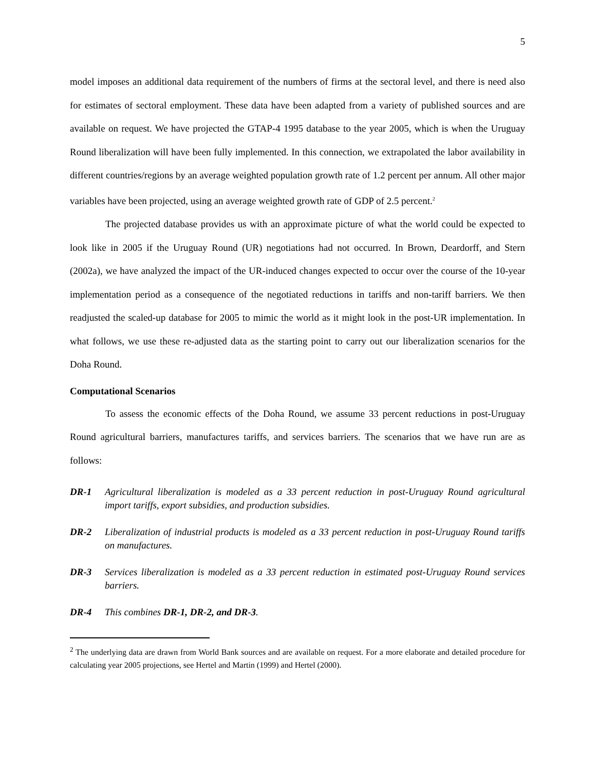5
model imposes an additional data requirement of the numbers of firms at the sectoral level, and there is need also for estimates of sectoral employment. These data have been adapted from a variety of published sources and are available on request. We have projected the GTAP-4 1995 database to the year 2005, which is when the Uruguay Round liberalization will have been fully implemented. In this connection, we extrapolated the labor availability in different countries/regions by an average weighted population growth rate of 1.2 percent per annum. All other major variables have been projected, using an average weighted growth rate of GDP of 2.5 percent.<sup>2</sup>
The projected database provides us with an approximate picture of what the world could be expected to look like in 2005 if the Uruguay Round (UR) negotiations had not occurred. In Brown, Deardorff, and Stern (2002a), we have analyzed the impact of the UR-induced changes expected to occur over the course of the 10-year implementation period as a consequence of the negotiated reductions in tariffs and non-tariff barriers. We then readjusted the scaled-up database for 2005 to mimic the world as it might look in the post-UR implementation. In what follows, we use these re-adjusted data as the starting point to carry out our liberalization scenarios for the Doha Round.
Computational Scenarios
To assess the economic effects of the Doha Round, we assume 33 percent reductions in post-Uruguay Round agricultural barriers, manufactures tariffs, and services barriers. The scenarios that we have run are as follows:
DR-1 Agricultural liberalization is modeled as a 33 percent reduction in post-Uruguay Round agricultural import tariffs, export subsidies, and production subsidies.
DR-2 Liberalization of industrial products is modeled as a 33 percent reduction in post-Uruguay Round tariffs on manufactures.
DR-3 Services liberalization is modeled as a 33 percent reduction in estimated post-Uruguay Round services barriers.
DR-4 This combines DR-1, DR-2, and DR-3.
<sup>2</sup> The underlying data are drawn from World Bank sources and are available on request. For a more elaborate and detailed procedure for calculating year 2005 projections, see Hertel and Martin (1999) and Hertel (2000).